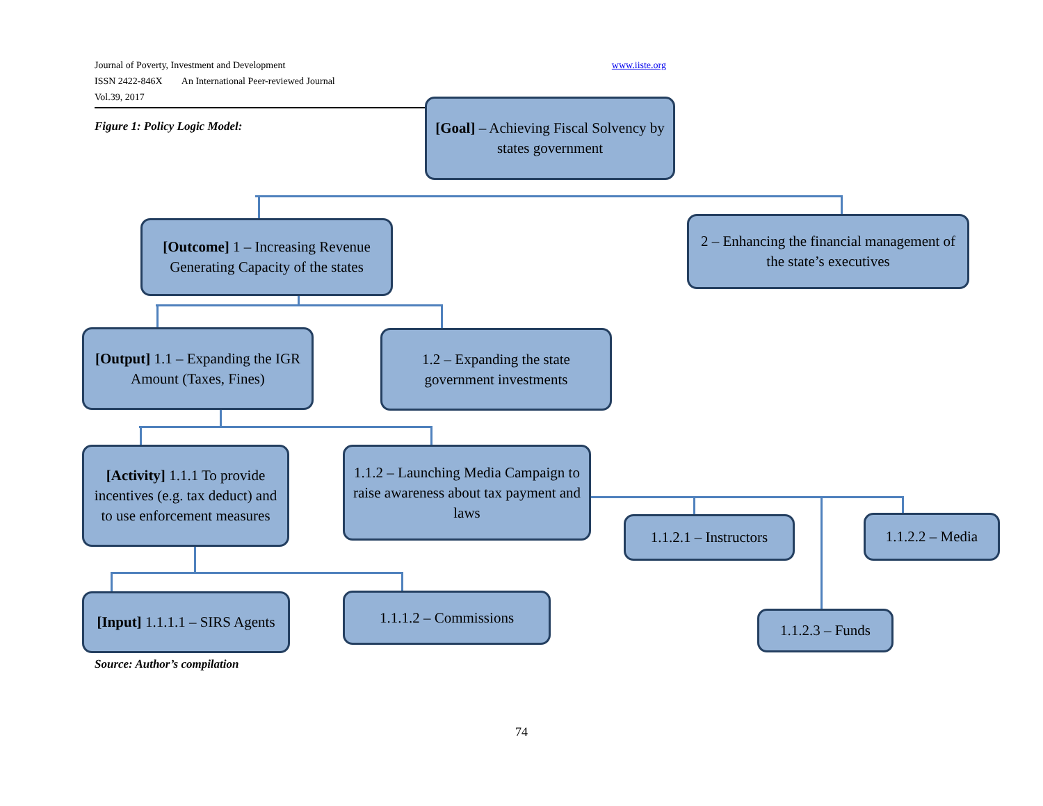Journal of Poverty, Investment and Development
ISSN 2422-846X An International Peer-reviewed Journal
Vol.39, 2017
www.iiste.org
Figure 1: Policy Logic Model:
[Goal] – Achieving Fiscal Solvency by states government
[Outcome] 1 – Increasing Revenue Generating Capacity of the states
2 – Enhancing the financial management of the state’s executives
[Output] 1.1 – Expanding the IGR Amount (Taxes, Fines)
1.2 – Expanding the state government investments
[Activity] 1.1.1 To provide incentives (e.g. tax deduct) and to use enforcement measures
1.1.2 – Launching Media Campaign to raise awareness about tax payment and laws
1.1.2.1 – Instructors
1.1.2.2 – Media
[Input] 1.1.1.1 – SIRS Agents
1.1.1.2 – Commissions
1.1.2.3 – Funds
Source: Author’s compilation
74